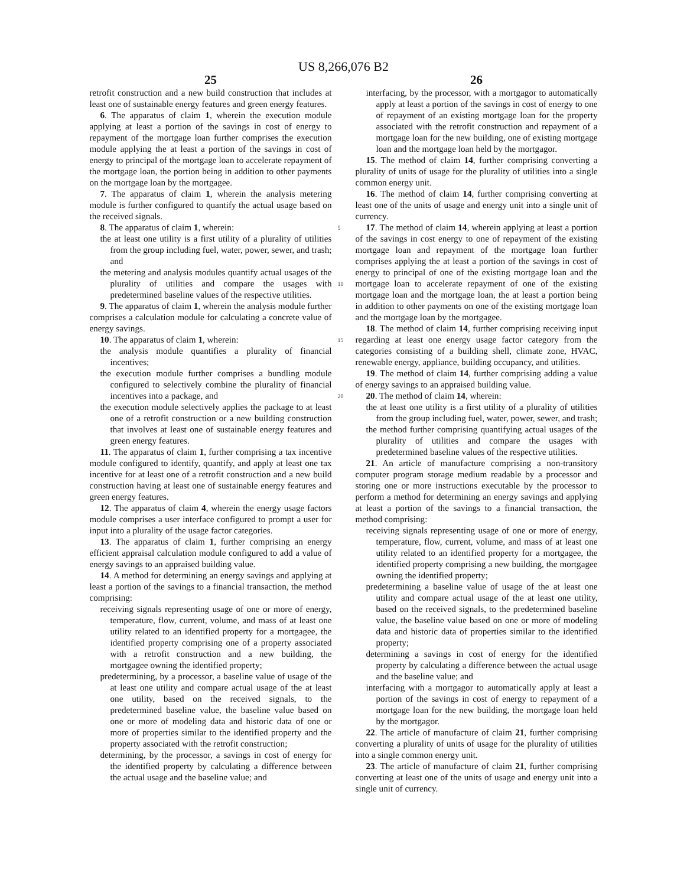US 8,266,076 B2
25
retrofit construction and a new build construction that includes at least one of sustainable energy features and green energy features.
6. The apparatus of claim 1, wherein the execution module applying at least a portion of the savings in cost of energy to repayment of the mortgage loan further comprises the execution module applying the at least a portion of the savings in cost of energy to principal of the mortgage loan to accelerate repayment of the mortgage loan, the portion being in addition to other payments on the mortgage loan by the mortgagee.
7. The apparatus of claim 1, wherein the analysis metering module is further configured to quantify the actual usage based on the received signals.
8. The apparatus of claim 1, wherein:
the at least one utility is a first utility of a plurality of utilities from the group including fuel, water, power, sewer, and trash; and
the metering and analysis modules quantify actual usages of the plurality of utilities and compare the usages with predetermined baseline values of the respective utilities.
9. The apparatus of claim 1, wherein the analysis module further comprises a calculation module for calculating a concrete value of energy savings.
10. The apparatus of claim 1, wherein:
the analysis module quantifies a plurality of financial incentives;
the execution module further comprises a bundling module configured to selectively combine the plurality of financial incentives into a package, and
the execution module selectively applies the package to at least one of a retrofit construction or a new building construction that involves at least one of sustainable energy features and green energy features.
11. The apparatus of claim 1, further comprising a tax incentive module configured to identify, quantify, and apply at least one tax incentive for at least one of a retrofit construction and a new build construction having at least one of sustainable energy features and green energy features.
12. The apparatus of claim 4, wherein the energy usage factors module comprises a user interface configured to prompt a user for input into a plurality of the usage factor categories.
13. The apparatus of claim 1, further comprising an energy efficient appraisal calculation module configured to add a value of energy savings to an appraised building value.
14. A method for determining an energy savings and applying at least a portion of the savings to a financial transaction, the method comprising:
receiving signals representing usage of one or more of energy, temperature, flow, current, volume, and mass of at least one utility related to an identified property for a mortgagee, the identified property comprising one of a property associated with a retrofit construction and a new building, the mortgagee owning the identified property;
predetermining, by a processor, a baseline value of usage of the at least one utility and compare actual usage of the at least one utility, based on the received signals, to the predetermined baseline value, the baseline value based on one or more of modeling data and historic data of one or more of properties similar to the identified property and the property associated with the retrofit construction;
determining, by the processor, a savings in cost of energy for the identified property by calculating a difference between the actual usage and the baseline value; and
5
10
15
20
26
interfacing, by the processor, with a mortgagor to automatically apply at least a portion of the savings in cost of energy to one of repayment of an existing mortgage loan for the property associated with the retrofit construction and repayment of a mortgage loan for the new building, one of existing mortgage loan and the mortgage loan held by the mortgagor.
15. The method of claim 14, further comprising converting a plurality of units of usage for the plurality of utilities into a single common energy unit.
16. The method of claim 14, further comprising converting at least one of the units of usage and energy unit into a single unit of currency.
17. The method of claim 14, wherein applying at least a portion of the savings in cost energy to one of repayment of the existing mortgage loan and repayment of the mortgage loan further comprises applying the at least a portion of the savings in cost of energy to principal of one of the existing mortgage loan and the mortgage loan to accelerate repayment of one of the existing mortgage loan and the mortgage loan, the at least a portion being in addition to other payments on one of the existing mortgage loan and the mortgage loan by the mortgagee.
18. The method of claim 14, further comprising receiving input regarding at least one energy usage factor category from the categories consisting of a building shell, climate zone, HVAC, renewable energy, appliance, building occupancy, and utilities.
19. The method of claim 14, further comprising adding a value of energy savings to an appraised building value.
20. The method of claim 14, wherein:
the at least one utility is a first utility of a plurality of utilities from the group including fuel, water, power, sewer, and trash;
the method further comprising quantifying actual usages of the plurality of utilities and compare the usages with predetermined baseline values of the respective utilities.
21. An article of manufacture comprising a non-transitory computer program storage medium readable by a processor and storing one or more instructions executable by the processor to perform a method for determining an energy savings and applying at least a portion of the savings to a financial transaction, the method comprising:
receiving signals representing usage of one or more of energy, temperature, flow, current, volume, and mass of at least one utility related to an identified property for a mortgagee, the identified property comprising a new building, the mortgagee owning the identified property;
predetermining a baseline value of usage of the at least one utility and compare actual usage of the at least one utility, based on the received signals, to the predetermined baseline value, the baseline value based on one or more of modeling data and historic data of properties similar to the identified property;
determining a savings in cost of energy for the identified property by calculating a difference between the actual usage and the baseline value; and
interfacing with a mortgagor to automatically apply at least a portion of the savings in cost of energy to repayment of a mortgage loan for the new building, the mortgage loan held by the mortgagor.
22. The article of manufacture of claim 21, further comprising converting a plurality of units of usage for the plurality of utilities into a single common energy unit.
23. The article of manufacture of claim 21, further comprising converting at least one of the units of usage and energy unit into a single unit of currency.